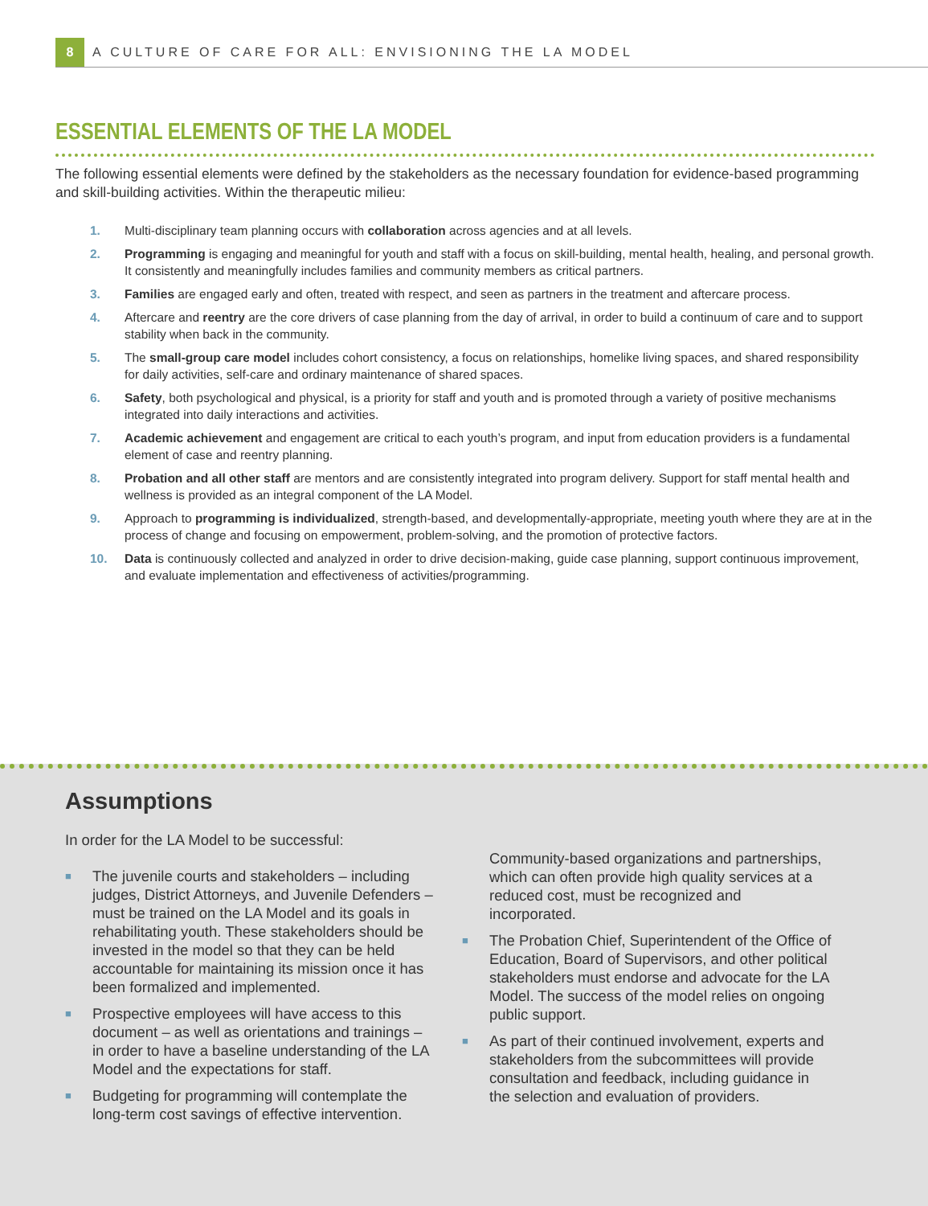8
A CULTURE OF CARE FOR ALL: ENVISIONING THE LA MODEL
ESSENTIAL ELEMENTS OF THE LA MODEL
The following essential elements were defined by the stakeholders as the necessary foundation for evidence-based programming and skill-building activities. Within the therapeutic milieu:
1. Multi-disciplinary team planning occurs with collaboration across agencies and at all levels.
2. Programming is engaging and meaningful for youth and staff with a focus on skill-building, mental health, healing, and personal growth. It consistently and meaningfully includes families and community members as critical partners.
3. Families are engaged early and often, treated with respect, and seen as partners in the treatment and aftercare process.
4. Aftercare and reentry are the core drivers of case planning from the day of arrival, in order to build a continuum of care and to support stability when back in the community.
5. The small-group care model includes cohort consistency, a focus on relationships, homelike living spaces, and shared responsibility for daily activities, self-care and ordinary maintenance of shared spaces.
6. Safety, both psychological and physical, is a priority for staff and youth and is promoted through a variety of positive mechanisms integrated into daily interactions and activities.
7. Academic achievement and engagement are critical to each youth’s program, and input from education providers is a fundamental element of case and reentry planning.
8. Probation and all other staff are mentors and are consistently integrated into program delivery. Support for staff mental health and wellness is provided as an integral component of the LA Model.
9. Approach to programming is individualized, strength-based, and developmentally-appropriate, meeting youth where they are at in the process of change and focusing on empowerment, problem-solving, and the promotion of protective factors.
10. Data is continuously collected and analyzed in order to drive decision-making, guide case planning, support continuous improvement, and evaluate implementation and effectiveness of activities/programming.
Assumptions
In order for the LA Model to be successful:
■ The juvenile courts and stakeholders – including judges, District Attorneys, and Juvenile Defenders – must be trained on the LA Model and its goals in rehabilitating youth. These stakeholders should be invested in the model so that they can be held accountable for maintaining its mission once it has been formalized and implemented.
■ Prospective employees will have access to this document – as well as orientations and trainings – in order to have a baseline understanding of the LA Model and the expectations for staff.
■ Budgeting for programming will contemplate the long-term cost savings of effective intervention.
Community-based organizations and partnerships, which can often provide high quality services at a reduced cost, must be recognized and incorporated.
■ The Probation Chief, Superintendent of the Office of Education, Board of Supervisors, and other political stakeholders must endorse and advocate for the LA Model. The success of the model relies on ongoing public support.
■ As part of their continued involvement, experts and stakeholders from the subcommittees will provide consultation and feedback, including guidance in the selection and evaluation of providers.